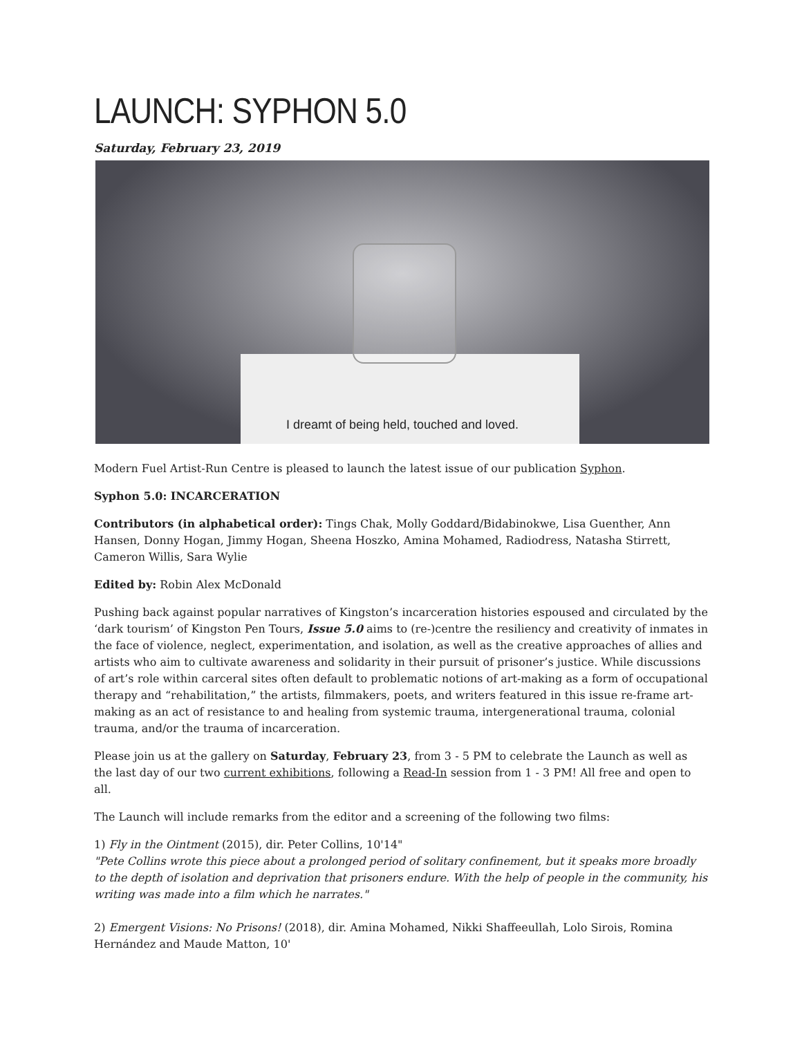LAUNCH: SYPHON 5.0
Saturday, February 23, 2019
I dreamt of being held, touched and loved.
Modern Fuel Artist-Run Centre is pleased to launch the latest issue of our publication Syphon.
Syphon 5.0: INCARCERATION
Contributors (in alphabetical order): Tings Chak, Molly Goddard/Bidabinokwe, Lisa Guenther, Ann Hansen, Donny Hogan, Jimmy Hogan, Sheena Hoszko, Amina Mohamed, Radiodress, Natasha Stirrett, Cameron Willis, Sara Wylie
Edited by: Robin Alex McDonald
Pushing back against popular narratives of Kingston’s incarceration histories espoused and circulated by the ‘dark tourism’ of Kingston Pen Tours, Issue 5.0 aims to (re-)centre the resiliency and creativity of inmates in the face of violence, neglect, experimentation, and isolation, as well as the creative approaches of allies and artists who aim to cultivate awareness and solidarity in their pursuit of prisoner’s justice. While discussions of art’s role within carceral sites often default to problematic notions of art-making as a form of occupational therapy and “rehabilitation,” the artists, filmmakers, poets, and writers featured in this issue re-frame art-making as an act of resistance to and healing from systemic trauma, intergenerational trauma, colonial trauma, and/or the trauma of incarceration.
Please join us at the gallery on Saturday, February 23, from 3 - 5 PM to celebrate the Launch as well as the last day of our two current exhibitions, following a Read-In session from 1 - 3 PM! All free and open to all.
The Launch will include remarks from the editor and a screening of the following two films:
1) Fly in the Ointment (2015), dir. Peter Collins, 10'14"
"Pete Collins wrote this piece about a prolonged period of solitary confinement, but it speaks more broadly to the depth of isolation and deprivation that prisoners endure. With the help of people in the community, his writing was made into a film which he narrates."
2) Emergent Visions: No Prisons! (2018), dir. Amina Mohamed, Nikki Shaffeeullah, Lolo Sirois, Romina Hernández and Maude Matton, 10'